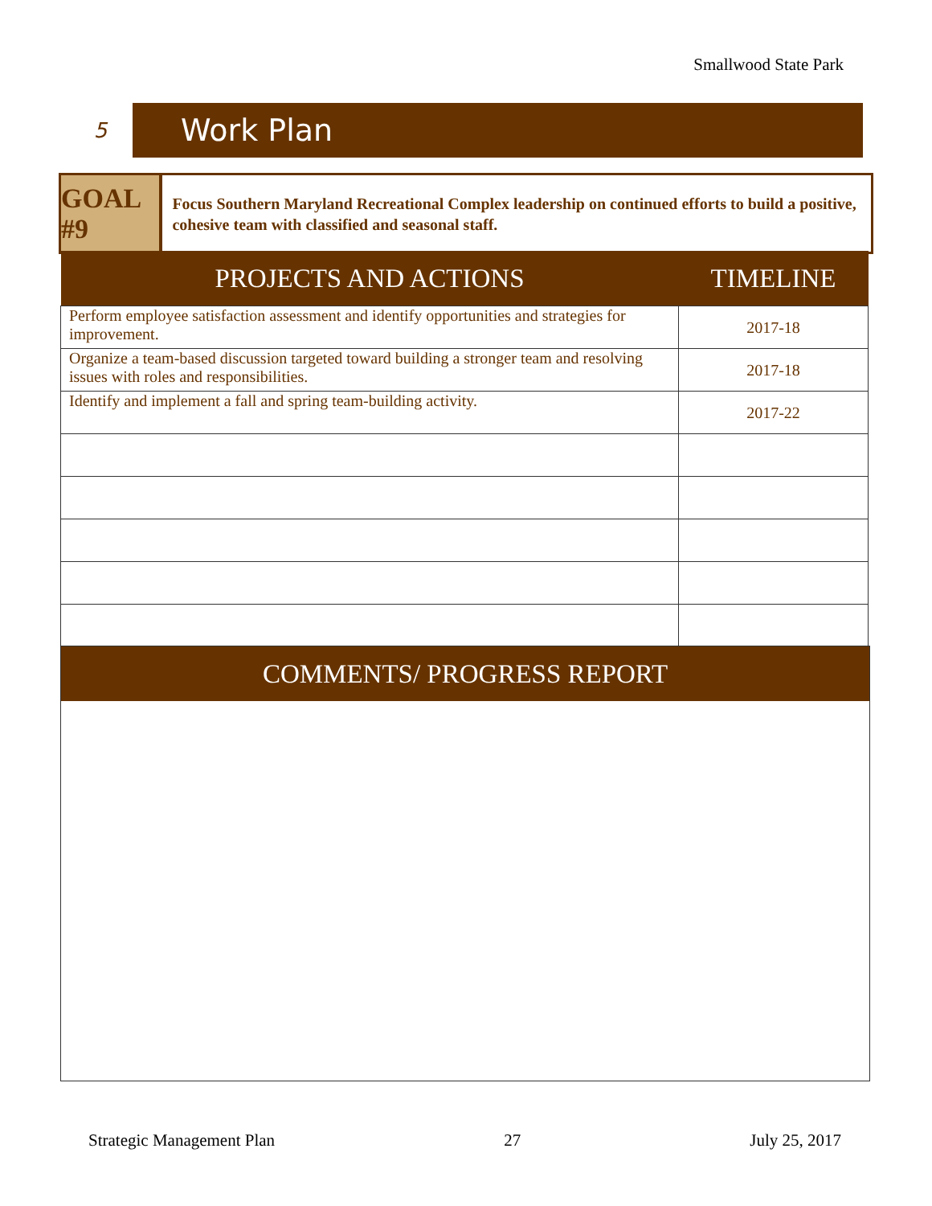Smallwood State Park
5
Work Plan
GOAL #9
Focus Southern Maryland Recreational Complex leadership on continued efforts to build a positive, cohesive team with classified and seasonal staff.
| PROJECTS AND ACTIONS | TIMELINE |
| --- | --- |
| Perform employee satisfaction assessment and identify opportunities and strategies for improvement. | 2017-18 |
| Organize a team-based discussion targeted toward building a stronger team and resolving issues with roles and responsibilities. | 2017-18 |
| Identify and implement a fall and spring team-building activity. | 2017-22 |
COMMENTS/ PROGRESS REPORT
Strategic Management Plan 27 July 25, 2017